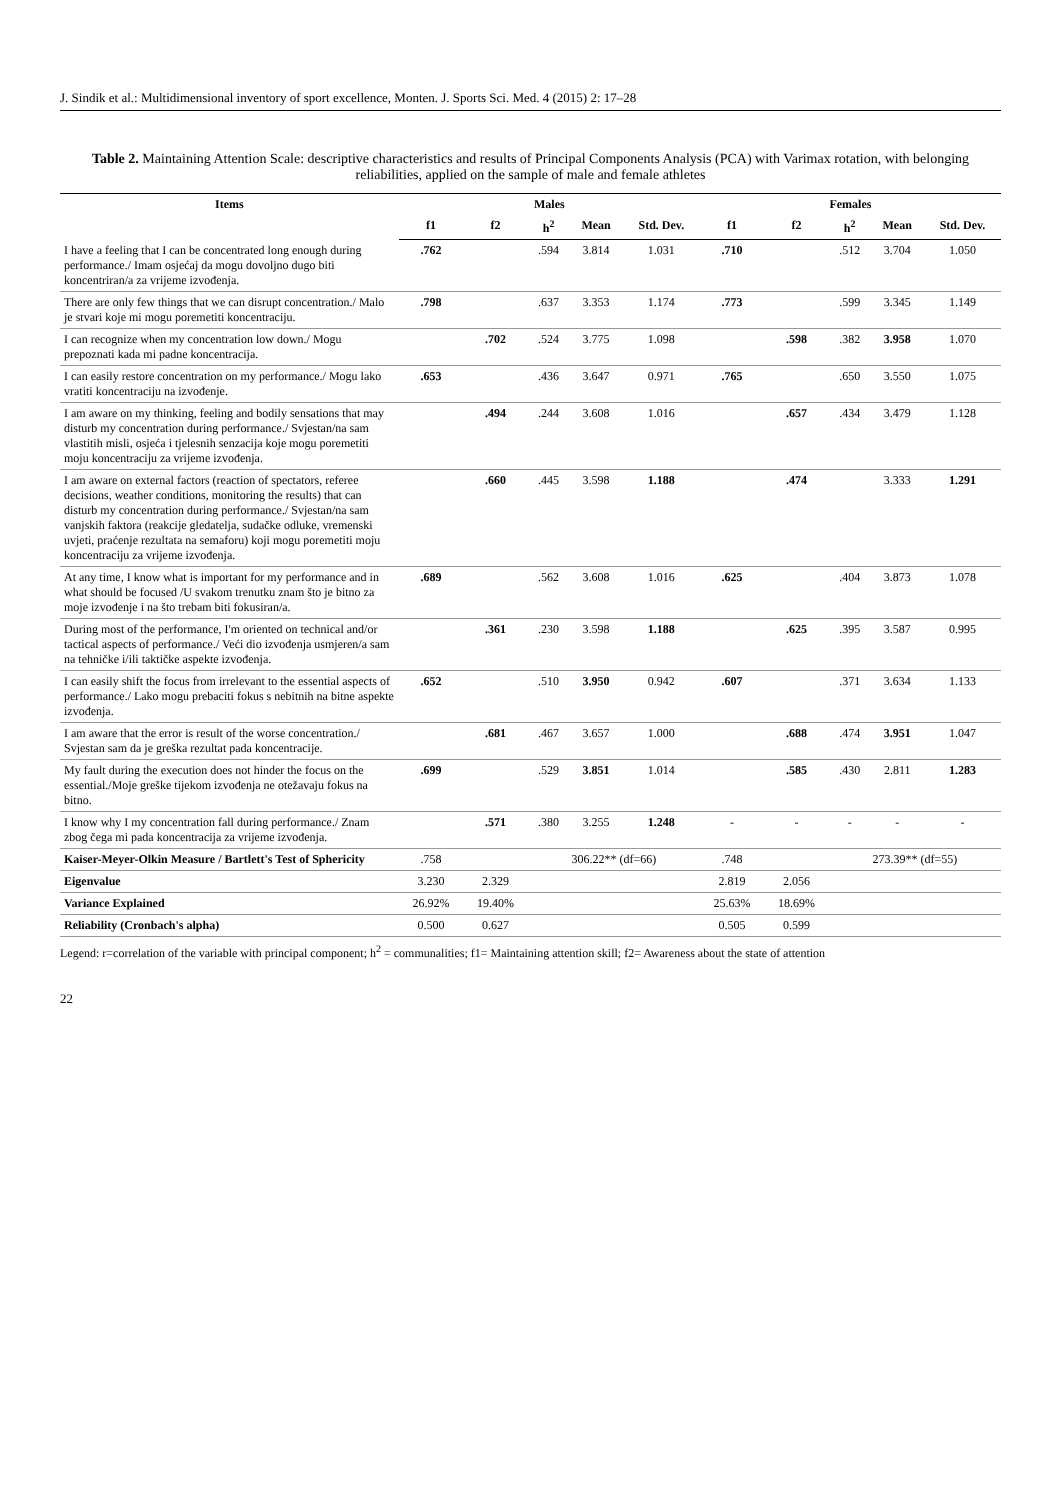J. Sindik et al.: Multidimensional inventory of sport excellence, Monten. J. Sports Sci. Med. 4 (2015) 2: 17–28
Table 2. Maintaining Attention Scale: descriptive characteristics and results of Principal Components Analysis (PCA) with Varimax rotation, with belonging reliabilities, applied on the sample of male and female athletes
| Items | Males | | | | | Females | | | | |
| --- | --- | --- | --- | --- | --- | --- | --- | --- | --- | --- |
| | f1 | f2 | h<sup>2</sup> | Mean | Std. Dev. | f1 | f2 | h<sup>2</sup> | Mean | Std. Dev. |
| I have a feeling that I can be concentrated long enough during performance./ Imam osjećaj da mogu dovoljno dugo biti koncentriran/a za vrijeme izvođenja. | .762 | | .594 | 3.814 | 1.031 | .710 | | .512 | 3.704 | 1.050 |
| There are only few things that we can disrupt concentration./ Malo je stvari koje mi mogu poremetiti koncentraciju. | .798 | | .637 | 3.353 | 1.174 | .773 | | .599 | 3.345 | 1.149 |
| I can recognize when my concentration low down./ Mogu prepoznati kada mi padne koncentracija. | | .702 | .524 | 3.775 | 1.098 | | .598 | .382 | 3.958 | 1.070 |
| I can easily restore concentration on my performance./ Mogu lako vratiti koncentraciju na izvođenje. | .653 | | .436 | 3.647 | 0.971 | .765 | | .650 | 3.550 | 1.075 |
| I am aware on my thinking, feeling and bodily sensations that may disturb my concentration during performance./ Svjestan/na sam vlastitih misli, osjeća i tjelesnih senzacija koje mogu poremetiti moju koncentraciju za vrijeme izvođenja. | | .494 | .244 | 3.608 | 1.016 | | .657 | .434 | 3.479 | 1.128 |
| I am aware on external factors (reaction of spectators, referee decisions, weather conditions, monitoring the results) that can disturb my concentration during performance./ Svjestan/na sam vanjskih faktora (reakcije gledatelja, sudačke odluke, vremenski uvjeti, praćenje rezultata na semaforu) koji mogu poremetiti moju koncentraciju za vrijeme izvođenja. | | .660 | .445 | 3.598 | 1.188 | | .474 | | 3.333 | 1.291 |
| At any time, I know what is important for my performance and in what should be focused /U svakom trenutku znam što je bitno za moje izvođenje i na što trebam biti fokusiran/a. | .689 | | .562 | 3.608 | 1.016 | .625 | | .404 | 3.873 | 1.078 |
| During most of the performance, I'm oriented on technical and/or tactical aspects of performance./ Veći dio izvođenja usmjeren/a sam na tehničke i/ili taktičke aspekte izvođenja. | | .361 | .230 | 3.598 | 1.188 | | .625 | .395 | 3.587 | 0.995 |
| I can easily shift the focus from irrelevant to the essential aspects of performance./ Lako mogu prebaciti fokus s nebitnih na bitne aspekte izvođenja. | .652 | | .510 | 3.950 | 0.942 | .607 | | .371 | 3.634 | 1.133 |
| I am aware that the error is result of the worse concentration./ Svjestan sam da je greška rezultat pada koncentracije. | | .681 | .467 | 3.657 | 1.000 | | .688 | .474 | 3.951 | 1.047 |
| My fault during the execution does not hinder the focus on the essential./Moje greške tijekom izvođenja ne otežavaju fokus na bitno. | .699 | | .529 | 3.851 | 1.014 | | .585 | .430 | 2.811 | 1.283 |
| I know why I my concentration fall during performance./ Znam zbog čega mi pada koncentracija za vrijeme izvođenja. | | .571 | .380 | 3.255 | 1.248 | - | - | - | - | - |
| Kaiser-Meyer-Olkin Measure / Bartlett's Test of Sphericity | .758 | | 306.22** (df=66) | | | .748 | | 273.39** (df=55) | | |
| Eigenvalue | 3.230 | 2.329 | | | | 2.819 | 2.056 | | | |
| Variance Explained | 26.92% | 19.40% | | | | 25.63% | 18.69% | | | |
| Reliability (Cronbach's alpha) | 0.500 | 0.627 | | | | 0.505 | 0.599 | | | |
Legend: r=correlation of the variable with principal component; h<sup>2</sup> = communalities; f1= Maintaining attention skill; f2= Awareness about the state of attention
22